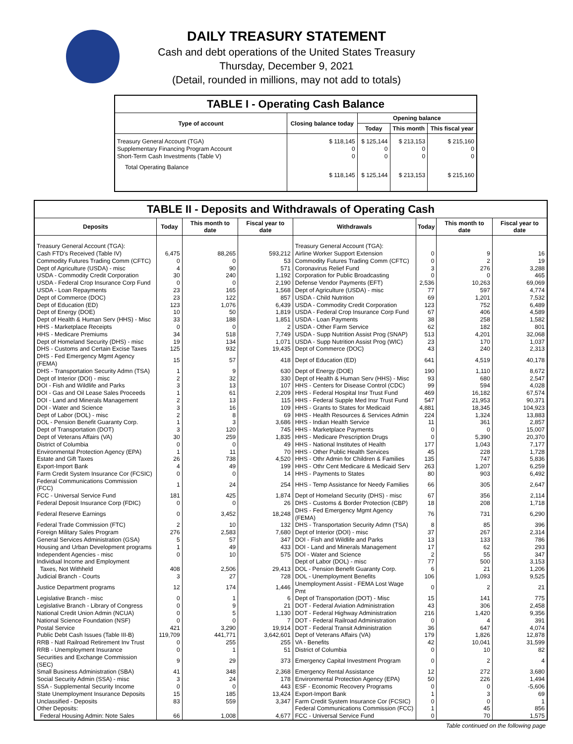DAILY TREASURY STATEMENT
Cash and debt operations of the United States Treasury
Thursday, December 9, 2021
(Detail, rounded in millions, may not add to totals)
TABLE I - Operating Cash Balance
| Type of account | Closing balance today | Opening balance | | |
| --- | --- | --- | --- | --- |
| | | Today | This month | This fiscal year |
| Treasury General Account (TGA) Supplementary Financing Program Account Short-Term Cash Investments (Table V) | $ 118,145 0 0 | $ 125,144 0 0 | $ 213,153 0 0 | $ 215,160 0 0 |
| Total Operating Balance | $ 118,145 | $ 125,144 | $ 213,153 | $ 215,160 |
TABLE II - Deposits and Withdrawals of Operating Cash
| Deposits | Today | This month to date | Fiscal year to date | Withdrawals | Today | This month to date | Fiscal year to date |
| --- | --- | --- | --- | --- | --- | --- | --- |
| Treasury General Account (TGA): | | | | Treasury General Account (TGA): | | | |
| Cash FTD's Received (Table IV) | 6,475 | 88,265 | 593,212 | Airline Worker Support Extension | 0 | 9 | 16 |
| Commodity Futures Trading Comm (CFTC) | 0 | 0 | 53 | Commodity Futures Trading Comm (CFTC) | 0 | 2 | 19 |
| Dept of Agriculture (USDA) - misc | 4 | 90 | 571 | Coronavirus Relief Fund | 3 | 276 | 3,288 |
| USDA - Commodity Credit Corporation | 30 | 240 | 1,192 | Corporation for Public Broadcasting | 0 | 0 | 465 |
| USDA - Federal Crop Insurance Corp Fund | 0 | 0 | 2,190 | Defense Vendor Payments (EFT) | 2,536 | 10,263 | 69,069 |
| USDA - Loan Repayments | 23 | 165 | 1,568 | Dept of Agriculture (USDA) - misc | 77 | 597 | 4,774 |
| Dept of Commerce (DOC) | 23 | 122 | 857 | USDA - Child Nutrition | 69 | 1,201 | 7,532 |
| Dept of Education (ED) | 123 | 1,076 | 6,439 | USDA - Commodity Credit Corporation | 123 | 752 | 6,489 |
| Dept of Energy (DOE) | 10 | 50 | 1,819 | USDA - Federal Crop Insurance Corp Fund | 67 | 406 | 4,589 |
| Dept of Health & Human Serv (HHS) - Misc | 33 | 188 | 1,851 | USDA - Loan Payments | 38 | 258 | 1,582 |
| HHS - Marketplace Receipts | 0 | 0 | 2 | USDA - Other Farm Service | 62 | 182 | 801 |
| HHS - Medicare Premiums | 34 | 518 | 7,749 | USDA - Supp Nutrition Assist Prog (SNAP) | 513 | 4,201 | 32,068 |
| Dept of Homeland Security (DHS) - misc | 19 | 134 | 1,071 | USDA - Supp Nutrition Assist Prog (WIC) | 23 | 170 | 1,037 |
| DHS - Customs and Certain Excise Taxes | 125 | 932 | 19,435 | Dept of Commerce (DOC) | 43 | 240 | 2,313 |
| DHS - Fed Emergency Mgmt Agency (FEMA) | 15 | 57 | 418 | Dept of Education (ED) | 641 | 4,519 | 40,178 |
| DHS - Transportation Security Admn (TSA) | 1 | 9 | 630 | Dept of Energy (DOE) | 190 | 1,110 | 8,672 |
| Dept of Interior (DOI) - misc | 2 | 32 | 330 | Dept of Health & Human Serv (HHS) - Misc | 93 | 680 | 2,547 |
| DOI - Fish and Wildlife and Parks | 3 | 13 | 107 | HHS - Centers for Disease Control (CDC) | 99 | 594 | 4,028 |
| DOI - Gas and Oil Lease Sales Proceeds | 1 | 61 | 2,209 | HHS - Federal Hospital Insr Trust Fund | 469 | 16,182 | 67,574 |
| DOI - Land and Minerals Management | 2 | 13 | 115 | HHS - Federal Supple Med Insr Trust Fund | 547 | 21,953 | 90,371 |
| DOI - Water and Science | 3 | 16 | 109 | HHS - Grants to States for Medicaid | 4,881 | 18,345 | 104,923 |
| Dept of Labor (DOL) - misc | 2 | 8 | 69 | HHS - Health Resources & Services Admin | 224 | 1,324 | 13,883 |
| DOL - Pension Benefit Guaranty Corp. | 1 | 3 | 3,686 | HHS - Indian Health Service | 11 | 361 | 2,857 |
| Dept of Transportation (DOT) | 3 | 120 | 745 | HHS - Marketplace Payments | 0 | 0 | 15,007 |
| Dept of Veterans Affairs (VA) | 30 | 259 | 1,835 | HHS - Medicare Prescription Drugs | 0 | 5,390 | 20,370 |
| District of Columbia | 0 | 0 | 49 | HHS - National Institutes of Health | 177 | 1,043 | 7,177 |
| Environmental Protection Agency (EPA) | 1 | 11 | 70 | HHS - Other Public Health Services | 45 | 228 | 1,728 |
| Estate and Gift Taxes | 26 | 738 | 4,520 | HHS - Othr Admin for Children & Families | 135 | 747 | 5,836 |
| Export-Import Bank | 4 | 49 | 199 | HHS - Othr Cent Medicare & Medicaid Serv | 263 | 1,207 | 6,259 |
| Farm Credit System Insurance Cor (FCSIC) | 0 | 0 | 14 | HHS - Payments to States | 80 | 903 | 6,492 |
| Federal Communications Commission (FCC) | 1 | 24 | 254 | HHS - Temp Assistance for Needy Families | 66 | 305 | 2,647 |
| FCC - Universal Service Fund | 181 | 425 | 1,874 | Dept of Homeland Security (DHS) - misc | 67 | 356 | 2,114 |
| Federal Deposit Insurance Corp (FDIC) | 0 | 0 | 26 | DHS - Customs & Border Protection (CBP) | 18 | 208 | 1,718 |
| Federal Reserve Earnings | 0 | 3,452 | 18,248 | DHS - Fed Emergency Mgmt Agency (FEMA) | 76 | 731 | 6,290 |
| Federal Trade Commission (FTC) | 2 | 10 | 132 | DHS - Transportation Security Admn (TSA) | 8 | 85 | 396 |
| Foreign Military Sales Program | 276 | 2,583 | 7,680 | Dept of Interior (DOI) - misc | 37 | 267 | 2,314 |
| General Services Administration (GSA) | 5 | 57 | 347 | DOI - Fish and Wildlife and Parks | 13 | 133 | 786 |
| Housing and Urban Development programs | 1 | 49 | 433 | DOI - Land and Minerals Management | 17 | 62 | 293 |
| Independent Agencies - misc | 0 | 10 | 575 | DOI - Water and Science | 2 | 55 | 347 |
| Individual Income and Employment | | | | Dept of Labor (DOL) - misc | 77 | 500 | 3,153 |
| Taxes, Not Withheld | 408 | 2,506 | 29,413 | DOL - Pension Benefit Guaranty Corp. | 6 | 21 | 1,206 |
| Judicial Branch - Courts | 3 | 27 | 728 | DOL - Unemployment Benefits | 106 | 1,093 | 9,525 |
| Justice Department programs | 12 | 174 | 1,446 | Unemployment Assist - FEMA Lost Wage Pmt | 0 | 2 | 21 |
| Legislative Branch - misc | 0 | 1 | 6 | Dept of Transportation (DOT) - Misc | 15 | 141 | 775 |
| Legislative Branch - Library of Congress | 0 | 9 | 21 | DOT - Federal Aviation Administration | 43 | 306 | 2,458 |
| National Credit Union Admin (NCUA) | 0 | 5 | 1,130 | DOT - Federal Highway Administration | 216 | 1,420 | 9,356 |
| National Science Foundation (NSF) | 0 | 0 | 7 | DOT - Federal Railroad Administration | 0 | 4 | 391 |
| Postal Service | 421 | 3,290 | 19,914 | DOT - Federal Transit Administration | 36 | 647 | 4,074 |
| Public Debt Cash Issues (Table III-B) | 119,709 | 441,771 | 3,642,601 | Dept of Veterans Affairs (VA) | 179 | 1,826 | 12,878 |
| RRB - Natl Railroad Retirement Inv Trust | 0 | 255 | 255 | VA - Benefits | 42 | 10,041 | 31,599 |
| RRB - Unemployment Insurance | 0 | 1 | 51 | District of Columbia | 0 | 10 | 82 |
| Securities and Exchange Commission (SEC) | 9 | 29 | 373 | Emergency Capital Investment Program | 0 | 2 | 4 |
| Small Business Administration (SBA) | 41 | 348 | 2,368 | Emergency Rental Assistance | 12 | 272 | 3,680 |
| Social Security Admin (SSA) - misc | 3 | 24 | 178 | Environmental Protection Agency (EPA) | 50 | 226 | 1,494 |
| SSA - Supplemental Security Income | 0 | 0 | 443 | ESF - Economic Recovery Programs | 0 | 0 | -5,606 |
| State Unemployment Insurance Deposits | 15 | 185 | 13,424 | Export-Import Bank | 1 | 3 | 69 |
| Unclassified - Deposits | 83 | 559 | 3,347 | Farm Credit System Insurance Cor (FCSIC) | 0 | 0 | 1 |
| Other Deposits: | | | | Federal Communications Commission (FCC) | 1 | 45 | 856 |
| Federal Housing Admin: Note Sales | 66 | 1,008 | 4,677 | FCC - Universal Service Fund | 0 | 70 | 1,575 |
Table continued on the following page